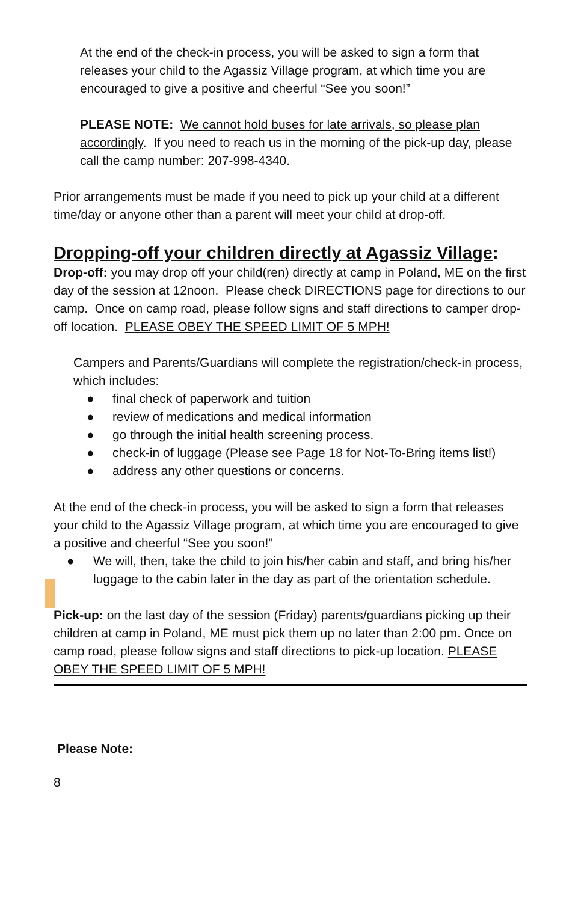At the end of the check-in process, you will be asked to sign a form that releases your child to the Agassiz Village program, at which time you are encouraged to give a positive and cheerful “See you soon!”
PLEASE NOTE: We cannot hold buses for late arrivals, so please plan accordingly. If you need to reach us in the morning of the pick-up day, please call the camp number: 207-998-4340.
Prior arrangements must be made if you need to pick up your child at a different time/day or anyone other than a parent will meet your child at drop-off.
Dropping-off your children directly at Agassiz Village:
Drop-off: you may drop off your child(ren) directly at camp in Poland, ME on the first day of the session at 12noon. Please check DIRECTIONS page for directions to our camp. Once on camp road, please follow signs and staff directions to camper drop-off location. PLEASE OBEY THE SPEED LIMIT OF 5 MPH!
Campers and Parents/Guardians will complete the registration/check-in process, which includes:
● final check of paperwork and tuition
● review of medications and medical information
● go through the initial health screening process.
● check-in of luggage (Please see Page 18 for Not-To-Bring items list!)
● address any other questions or concerns.
At the end of the check-in process, you will be asked to sign a form that releases your child to the Agassiz Village program, at which time you are encouraged to give a positive and cheerful “See you soon!”
● We will, then, take the child to join his/her cabin and staff, and bring his/her luggage to the cabin later in the day as part of the orientation schedule.
Pick-up: on the last day of the session (Friday) parents/guardians picking up their children at camp in Poland, ME must pick them up no later than 2:00 pm. Once on camp road, please follow signs and staff directions to pick-up location. PLEASE OBEY THE SPEED LIMIT OF 5 MPH!
Please Note:
8